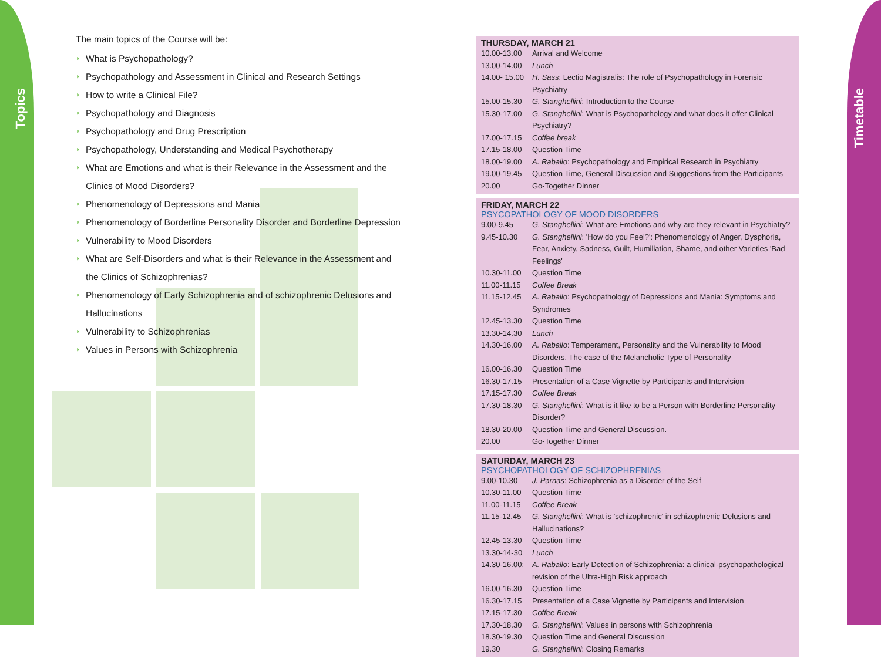Topics
Timetable
The main topics of the Course will be:
◗ What is Psychopathology?
◗ Psychopathology and Assessment in Clinical and Research Settings
◗ How to write a Clinical File?
◗ Psychopathology and Diagnosis
◗ Psychopathology and Drug Prescription
◗ Psychopathology, Understanding and Medical Psychotherapy
◗ What are Emotions and what is their Relevance in the Assessment and the Clinics of Mood Disorders?
◗ Phenomenology of Depressions and Mania
◗ Phenomenology of Borderline Personality Disorder and Borderline Depression
◗ Vulnerability to Mood Disorders
◗ What are Self-Disorders and what is their Relevance in the Assessment and the Clinics of Schizophrenias?
◗ Phenomenology of Early Schizophrenia and of schizophrenic Delusions and Hallucinations
◗ Vulnerability to Schizophrenias
◗ Values in Persons with Schizophrenia
THURSDAY, MARCH 21
| 10.00-13.00 | Arrival and Welcome |
| 13.00-14.00 | Lunch |
| 14.00- 15.00 | H. Sass : Lectio Magistralis: The role of Psychopathology in Forensic Psychiatry |
| 15.00-15.30 | G. Stanghellini : Introduction to the Course |
| 15.30-17.00 | G. Stanghellini : What is Psychopathology and what does it offer Clinical Psychiatry? |
| 17.00-17.15 | Coffee break |
| 17.15-18.00 | Question Time |
| 18.00-19.00 | A. Raballo : Psychopathology and Empirical Research in Psychiatry |
| 19.00-19.45 | Question Time, General Discussion and Suggestions from the Participants |
| 20.00 | Go-Together Dinner |
FRIDAY, MARCH 22
PSYCOPATHOLOGY OF MOOD DISORDERS
| 9.00-9.45 | G. Stanghellini : What are Emotions and why are they relevant in Psychiatry? |
| 9.45-10.30 | G. Stanghellini : 'How do you Feel?': Phenomenology of Anger, Dysphoria, Fear, Anxiety, Sadness, Guilt, Humiliation, Shame, and other Varieties 'Bad Feelings' |
| 10.30-11.00 | Question Time |
| 11.00-11.15 | Coffee Break |
| 11.15-12.45 | A. Raballo : Psychopathology of Depressions and Mania: Symptoms and Syndromes |
| 12.45-13.30 | Question Time |
| 13.30-14.30 | Lunch |
| 14.30-16.00 | A. Raballo : Temperament, Personality and the Vulnerability to Mood Disorders. The case of the Melancholic Type of Personality |
| 16.00-16.30 | Question Time |
| 16.30-17.15 | Presentation of a Case Vignette by Participants and Intervision |
| 17.15-17.30 | Coffee Break |
| 17.30-18.30 | G. Stanghellini : What is it like to be a Person with Borderline Personality Disorder? |
| 18.30-20.00 | Question Time and General Discussion. |
| 20.00 | Go-Together Dinner |
SATURDAY, MARCH 23
PSYCHOPATHOLOGY OF SCHIZOPHRENIAS
| 9.00-10.30 | J. Parnas : Schizophrenia as a Disorder of the Self |
| 10.30-11.00 | Question Time |
| 11.00-11.15 | Coffee Break |
| 11.15-12.45 | G. Stanghellini : What is 'schizophrenic' in schizophrenic Delusions and Hallucinations? |
| 12.45-13.30 | Question Time |
| 13.30-14-30 | Lunch |
| 14.30-16.00: | A. Raballo : Early Detection of Schizophrenia: a clinical-psychopathological revision of the Ultra-High Risk approach |
| 16.00-16.30 | Question Time |
| 16.30-17.15 | Presentation of a Case Vignette by Participants and Intervision |
| 17.15-17.30 | Coffee Break |
| 17.30-18.30 | G. Stanghellini : Values in persons with Schizophrenia |
| 18.30-19.30 | Question Time and General Discussion |
| 19.30 | G. Stanghellini : Closing Remarks |